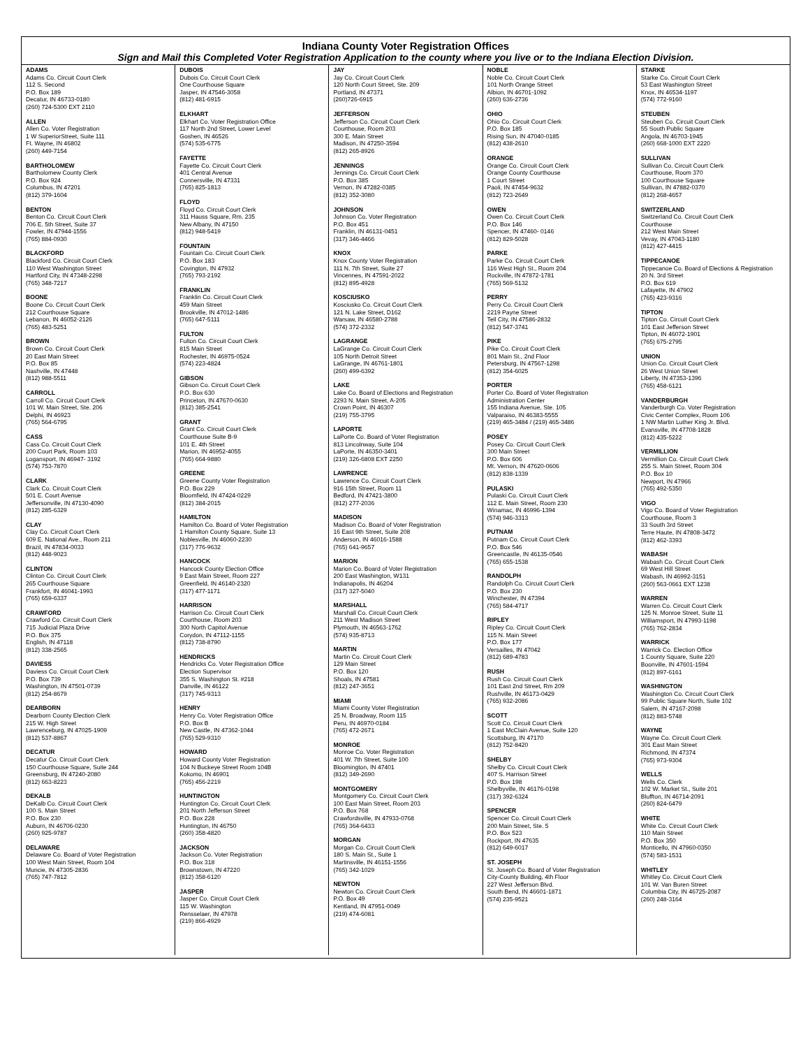Indiana County Voter Registration Offices
Sign and Mail this Completed Voter Registration Application to the county where you live or to the Indiana Election Division.
ADAMS
Adams Co. Circuit Court Clerk
112 S. Second
P.O. Box 189
Decatur, IN 46733-0180
(260) 724-5300 EXT 2110
ALLEN
Allen Co. Voter Registration
1 W SuperiorStreet, Suite 111
Ft. Wayne, IN 46802
(260) 449-7154
BARTHOLOMEW
Bartholomew County Clerk
P.O. Box 924
Columbus, IN 47201
(812) 379-1604
BENTON
Benton Co. Circuit Court Clerk
706 E. 5th Street, Suite 37
Fowler, IN 47944-1556
(765) 884-0930
BLACKFORD
Blackford Co. Circuit Court Clerk
110 West Washington Street
Hartford City, IN 47348-2298
(765) 348-7217
BOONE
Boone Co. Circuit Court Clerk
212 Courthouse Square
Lebanon, IN 46052-2126
(765) 483-5251
BROWN
Brown Co. Circuit Court Clerk
20 East Main Street
P.O. Box 85
Nashville, IN 47448
(812) 988-5511
CARROLL
Carroll Co. Circuit Court Clerk
101 W. Main Street, Ste. 206
Delphi, IN 46923
(765) 564-6795
CASS
Cass Co. Circuit Court Clerk
200 Court Park, Room 103
Logansport, IN 46947- 3192
(574) 753-7870
CLARK
Clark Co. Circuit Court Clerk
501 E. Court Avenue
Jeffersonville, IN 47130-4090
(812) 285-6329
CLAY
Clay Co. Circuit Court Clerk
609 E. National Ave., Room 211
Brazil, IN 47834-0033
(812) 448-9023
CLINTON
Clinton Co. Circuit Court Clerk
265 Courthouse Square
Frankfort, IN 46041-1993
(765) 659-6337
CRAWFORD
Crawford Co. Circuit Court Clerk
715 Judicial Plaza Drive
P.O. Box 375
English, IN 47118
(812) 338-2565
DAVIESS
Daviess Co. Circuit Court Clerk
P.O. Box 739
Washington, IN 47501-0739
(812) 254-8679
DEARBORN
Dearborn County Election Clerk
215 W. High Street
Lawrenceburg, IN 47025-1909
(812) 537-8867
DECATUR
Decatur Co. Circuit Court Clerk
150 Courthouse Square, Suite 244
Greensburg, IN 47240-2080
(812) 663-8223
DEKALB
DeKalb Co. Circuit Court Clerk
100 S. Main Street
P.O. Box 230
Auburn, IN 46706-0230
(260) 925-9787
DELAWARE
Delaware Co. Board of Voter Registration
100 West Main Street, Room 104
Muncie, IN 47305-2836
(765) 747-7812
DUBOIS
Dubois Co. Circuit Court Clerk
One Courthouse Square
Jasper, IN 47546-3058
(812) 481-6915
ELKHART
Elkhart Co. Voter Registration Office
117 North 2nd Street, Lower Level
Goshen, IN 46526
(574) 535-6775
FAYETTE
Fayette Co. Circuit Court Clerk
401 Central Avenue
Connersville, IN 47331
(765) 825-1813
FLOYD
Floyd Co. Circuit Court Clerk
311 Hauss Square, Rm. 235
New Albany, IN 47150
(812) 948-5419
FOUNTAIN
Fountain Co. Circuit Court Clerk
P.O. Box 183
Covington, IN 47932
(765) 793-2192
FRANKLIN
Franklin Co. Circuit Court Clerk
459 Main Street
Brookville, IN 47012-1486
(765) 647-5111
FULTON
Fulton Co. Circuit Court Clerk
815 Main Street
Rochester, IN 46975-0524
(574) 223-4824
GIBSON
Gibson Co. Circuit Court Clerk
P.O. Box 630
Princeton, IN 47670-0630
(812) 385-2541
GRANT
Grant Co. Circuit Court Clerk
Courthouse Suite B-9
101 E. 4th Street
Marion, IN 46952-4055
(765) 664-9880
GREENE
Greene County Voter Registration
P.O. Box 229
Bloomfield, IN 47424-0229
(812) 384-2015
HAMILTON
Hamilton Co. Board of Voter Registration
1 Hamilton County Square, Suite 13
Noblesville, IN 46060-2230
(317) 776-9632
HANCOCK
Hancock County Election Office
9 East Main Street, Room 227
Greenfield, IN 46140-2320
(317) 477-1171
HARRISON
Harrison Co. Circuit Court Clerk
Courthouse, Room 203
300 North Capitol Avenue
Corydon, IN 47112-1155
(812) 738-8790
HENDRICKS
Hendricks Co. Voter Registration Office
Election Supervisor
355 S. Washington St. #218
Danville, IN 46122
(317) 745-9313
HENRY
Henry Co. Voter Registration Office
P.O. Box B
New Castle, IN 47362-1044
(765) 529-9310
HOWARD
Howard County Voter Registration
104 N Buckeye Street Room 104B
Kokomo, IN 46901
(765) 456-2219
HUNTINGTON
Huntington Co. Circuit Court Clerk
201 North Jefferson Street
P.O. Box 228
Huntington, IN 46750
(260) 358-4820
JACKSON
Jackson Co. Voter Registration
P.O. Box 318
Brownstown, IN 47220
(812) 358-6120
JASPER
Jasper Co. Circuit Court Clerk
115 W. Washington
Rensselaer, IN 47978
(219) 866-4929
JAY
Jay Co. Circuit Court Clerk
120 North Court Street, Ste. 209
Portland, IN 47371
(260)726-6915
JEFFERSON
Jefferson Co. Circuit Court Clerk
Courthouse, Room 203
300 E. Main Street
Madison, IN 47250-3594
(812) 265-8926
JENNINGS
Jennings Co. Circuit Court Clerk
P.O. Box 385
Vernon, IN 47282-0385
(812) 352-3080
JOHNSON
Johnson Co. Voter Registration
P.O. Box 451
Franklin, IN 46131-0451
(317) 346-4466
KNOX
Knox County Voter Registration
111 N. 7th Street, Suite 27
Vincennes, IN 47591-2022
(812) 895-4928
KOSCIUSKO
Kosciusko Co. Circuit Court Clerk
121 N. Lake Street, D162
Warsaw, IN 46580-2788
(574) 372-2332
LAGRANGE
LaGrange Co. Circuit Court Clerk
105 North Detroit Street
LaGrange, IN 46761-1801
(260) 499-6392
LAKE
Lake Co. Board of Elections and Registration
2293 N. Main Street, A-205
Crown Point, IN 46307
(219) 755-3795
LAPORTE
LaPorte Co. Board of Voter Registration
813 Lincolnway, Suite 104
LaPorte, IN 46350-3401
(219) 326-6808 EXT 2250
LAWRENCE
Lawrence Co. Circuit Court Clerk
916 15th Street, Room 11
Bedford, IN 47421-3800
(812) 277-2036
MADISON
Madison Co. Board of Voter Registration
16 East 9th Street, Suite 208
Anderson, IN 46016-1588
(765) 641-9657
MARION
Marion Co. Board of Voter Registration
200 East Washington, W131
Indianapolis, IN 46204
(317) 327-5040
MARSHALL
Marshall Co. Circuit Court Clerk
211 West Madison Street
Plymouth, IN 46563-1762
(574) 935-8713
MARTIN
Martin Co. Circuit Court Clerk
129 Main Street
P.O. Box 120
Shoals, IN 47581
(812) 247-3651
MIAMI
Miami County Voter Registration
25 N. Broadway, Room 115
Peru, IN 46970-0184
(765) 472-2671
MONROE
Monroe Co. Voter Registration
401 W. 7th Street, Suite 100
Bloomington, IN 47401
(812) 349-2690
MONTGOMERY
Montgomery Co. Circuit Court Clerk
100 East Main Street, Room 203
P.O. Box 768
Crawfordsville, IN 47933-0768
(765) 364-6433
MORGAN
Morgan Co. Circuit Court Clerk
180 S. Main St., Suite 1
Martinsville, IN 46151-1556
(765) 342-1029
NEWTON
Newton Co. Circuit Court Clerk
P.O. Box 49
Kentland, IN 47951-0049
(219) 474-6081
NOBLE
Noble Co. Circuit Court Clerk
101 North Orange Street
Albion, IN 46701-1092
(260) 636-2736
OHIO
Ohio Co. Circuit Court Clerk
P.O. Box 185
Rising Sun, IN 47040-0185
(812) 438-2610
ORANGE
Orange Co. Circuit Court Clerk
Orange County Courthouse
1 Court Street
Paoli, IN 47454-9632
(812) 723-2649
OWEN
Owen Co. Circuit Court Clerk
P.O. Box 146
Spencer, IN 47460- 0146
(812) 829-5028
PARKE
Parke Co. Circuit Court Clerk
116 West High St., Room 204
Rockville, IN 47872-1781
(765) 569-5132
PERRY
Perry Co. Circuit Court Clerk
2219 Payne Street
Tell City, IN 47586-2832
(812) 547-3741
PIKE
Pike Co. Circuit Court Clerk
801 Main St., 2nd Floor
Petersburg, IN 47567-1298
(812) 354-6025
PORTER
Porter Co. Board of Voter Registration
Administration Center
155 Indiana Avenue, Ste. 105
Valparaiso, IN 46383-5555
(219) 465-3484 / (219) 465-3486
POSEY
Posey Co. Circuit Court Clerk
300 Main Street
P.O. Box 606
Mt. Vernon, IN 47620-0606
(812) 838-1339
PULASKI
Pulaski Co. Circuit Court Clerk
112 E. Main Street, Room 230
Winamac, IN 46996-1394
(574) 946-3313
PUTNAM
Putnam Co. Circuit Court Clerk
P.O. Box 546
Greencastle, IN 46135-0546
(765) 655-1538
RANDOLPH
Randolph Co. Circuit Court Clerk
P.O. Box 230
Winchester, IN 47394
(765) 584-4717
RIPLEY
Ripley Co. Circuit Court Clerk
115 N. Main Street
P.O. Box 177
Versailles, IN 47042
(812) 689-4783
RUSH
Rush Co. Circuit Court Clerk
101 East 2nd Street, Rm 209
Rushville, IN 46173-0429
(765) 932-2086
SCOTT
Scott Co. Circuit Court Clerk
1 East McClain Avenue, Suite 120
Scottsburg, IN 47170
(812) 752-8420
SHELBY
Shelby Co. Circuit Court Clerk
407 S. Harrison Street
P.O. Box 198
Shelbyville, IN 46176-0198
(317) 392-6324
SPENCER
Spencer Co. Circuit Court Clerk
200 Main Street, Ste. 5
P.O. Box 523
Rockport, IN 47635
(812) 649-6017
ST. JOSEPH
St. Joseph Co. Board of Voter Registration
City-County Building, 4th Floor
227 West Jefferson Blvd.
South Bend, IN 46601-1871
(574) 235-9521
STARKE
Starke Co. Circuit Court Clerk
53 East Washington Street
Knox, IN 46534-1197
(574) 772-9160
STEUBEN
Steuben Co. Circuit Court Clerk
55 South Public Square
Angola, IN 46703-1945
(260) 668-1000 EXT 2220
SULLIVAN
Sullivan Co. Circuit Court Clerk
Courthouse, Room 370
100 Courthouse Square
Sullivan, IN 47882-0370
(812) 268-4657
SWITZERLAND
Switzerland Co. Circuit Court Clerk
Courthouse
212 West Main Street
Vevay, IN 47043-1180
(812) 427-4415
TIPPECANOE
Tippecanoe Co. Board of Elections & Registration
20 N. 3rd Street
P.O. Box 619
Lafayette, IN 47902
(765) 423-9316
TIPTON
Tipton Co. Circuit Court Clerk
101 East Jefferson Street
Tipton, IN 46072-1901
(765) 675-2795
UNION
Union Co. Circuit Court Clerk
26 West Union Street
Liberty, IN 47353-1396
(765) 458-6121
VANDERBURGH
Vanderburgh Co. Voter Registration
Civic Center Complex, Room 106
1 NW Martin Luther King Jr. Blvd.
Evansville, IN 47708-1828
(812) 435-5222
VERMILLION
Vermillion Co. Circuit Court Clerk
255 S. Main Street, Room 304
P.O. Box 10
Newport, IN 47966
(765) 492-5350
VIGO
Vigo Co. Board of Voter Registration
Courthouse, Room 3
33 South 3rd Street
Terre Haute, IN 47808-3472
(812) 462-3393
WABASH
Wabash Co. Circuit Court Clerk
69 West Hill Street
Wabash, IN 46992-3151
(260) 563-0661 EXT 1238
WARREN
Warren Co. Circuit Court Clerk
125 N. Monroe Street, Suite 11
Williamsport, IN 47993-1198
(765) 762-2834
WARRICK
Warrick Co. Election Office
1 County Square, Suite 220
Boonville, IN 47601-1594
(812) 897-6161
WASHINGTON
Washington Co. Circuit Court Clerk
99 Public Square North, Suite 102
Salem, IN 47167-2098
(812) 883-5748
WAYNE
Wayne Co. Circuit Court Clerk
301 East Main Street
Richmond, IN 47374
(765) 973-9304
WELLS
Wells Co. Clerk
102 W. Market St., Suite 201
Bluffton, IN 46714-2091
(260) 824-6479
WHITE
White Co. Circuit Court Clerk
110 Main Street
P.O. Box 350
Monticello, IN 47960-0350
(574) 583-1531
WHITLEY
Whitley Co. Circuit Court Clerk
101 W. Van Buren Street
Columbia City, IN 46725-2087
(260) 248-3164